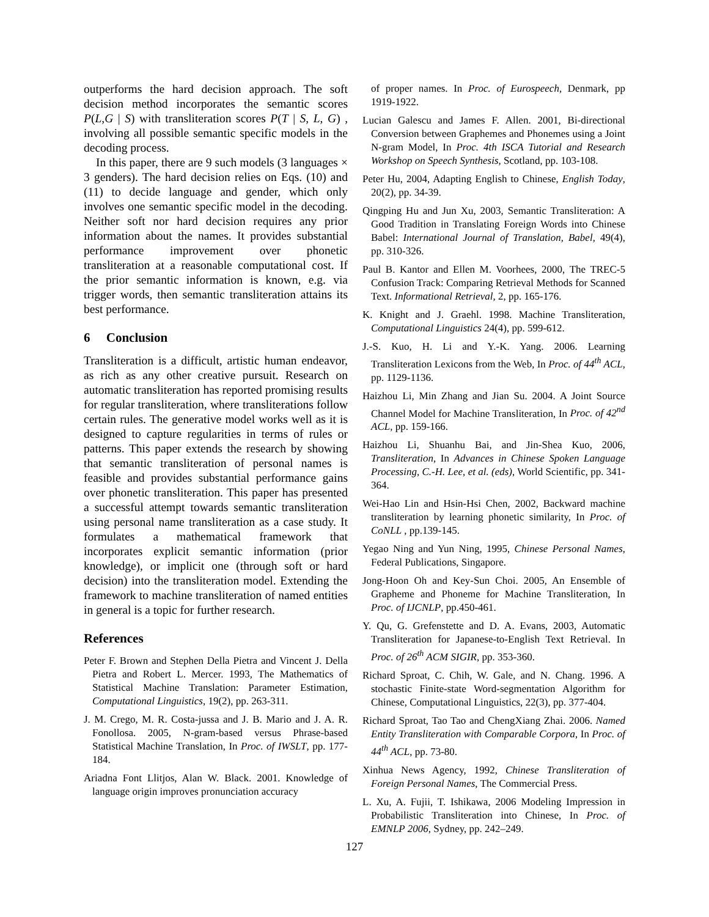outperforms the hard decision approach. The soft decision method incorporates the semantic scores P(L,G | S) with transliteration scores P(T | S, L, G) , involving all possible semantic specific models in the decoding process.
In this paper, there are 9 such models (3 languages × 3 genders). The hard decision relies on Eqs. (10) and (11) to decide language and gender, which only involves one semantic specific model in the decoding. Neither soft nor hard decision requires any prior information about the names. It provides substantial performance improvement over phonetic transliteration at a reasonable computational cost. If the prior semantic information is known, e.g. via trigger words, then semantic transliteration attains its best performance.
6 Conclusion
Transliteration is a difficult, artistic human endeavor, as rich as any other creative pursuit. Research on automatic transliteration has reported promising results for regular transliteration, where transliterations follow certain rules. The generative model works well as it is designed to capture regularities in terms of rules or patterns. This paper extends the research by showing that semantic transliteration of personal names is feasible and provides substantial performance gains over phonetic transliteration. This paper has presented a successful attempt towards semantic transliteration using personal name transliteration as a case study. It formulates a mathematical framework that incorporates explicit semantic information (prior knowledge), or implicit one (through soft or hard decision) into the transliteration model. Extending the framework to machine transliteration of named entities in general is a topic for further research.
References
Peter F. Brown and Stephen Della Pietra and Vincent J. Della Pietra and Robert L. Mercer. 1993, The Mathematics of Statistical Machine Translation: Parameter Estimation, Computational Linguistics, 19(2), pp. 263-311.
J. M. Crego, M. R. Costa-jussa and J. B. Mario and J. A. R. Fonollosa. 2005, N-gram-based versus Phrase-based Statistical Machine Translation, In Proc. of IWSLT, pp. 177-184.
Ariadna Font Llitjos, Alan W. Black. 2001. Knowledge of language origin improves pronunciation accuracy
of proper names. In Proc. of Eurospeech, Denmark, pp 1919-1922.
Lucian Galescu and James F. Allen. 2001, Bi-directional Conversion between Graphemes and Phonemes using a Joint N-gram Model, In Proc. 4th ISCA Tutorial and Research Workshop on Speech Synthesis, Scotland, pp. 103-108.
Peter Hu, 2004, Adapting English to Chinese, English Today, 20(2), pp. 34-39.
Qingping Hu and Jun Xu, 2003, Semantic Transliteration: A Good Tradition in Translating Foreign Words into Chinese Babel: International Journal of Translation, Babel, 49(4), pp. 310-326.
Paul B. Kantor and Ellen M. Voorhees, 2000, The TREC-5 Confusion Track: Comparing Retrieval Methods for Scanned Text. Informational Retrieval, 2, pp. 165-176.
K. Knight and J. Graehl. 1998. Machine Transliteration, Computational Linguistics 24(4), pp. 599-612.
J.-S. Kuo, H. Li and Y.-K. Yang. 2006. Learning Transliteration Lexicons from the Web, In Proc. of 44<sup>th</sup> ACL, pp. 1129-1136.
Haizhou Li, Min Zhang and Jian Su. 2004. A Joint Source Channel Model for Machine Transliteration, In Proc. of 42<sup>nd</sup> ACL, pp. 159-166.
Haizhou Li, Shuanhu Bai, and Jin-Shea Kuo, 2006, Transliteration, In Advances in Chinese Spoken Language Processing, C.-H. Lee, et al. (eds), World Scientific, pp. 341-364.
Wei-Hao Lin and Hsin-Hsi Chen, 2002, Backward machine transliteration by learning phonetic similarity, In Proc. of CoNLL , pp.139-145.
Yegao Ning and Yun Ning, 1995, Chinese Personal Names, Federal Publications, Singapore.
Jong-Hoon Oh and Key-Sun Choi. 2005, An Ensemble of Grapheme and Phoneme for Machine Transliteration, In Proc. of IJCNLP, pp.450-461.
Y. Qu, G. Grefenstette and D. A. Evans, 2003, Automatic Transliteration for Japanese-to-English Text Retrieval. In Proc. of 26<sup>th</sup> ACM SIGIR, pp. 353-360.
Richard Sproat, C. Chih, W. Gale, and N. Chang. 1996. A stochastic Finite-state Word-segmentation Algorithm for Chinese, Computational Linguistics, 22(3), pp. 377-404.
Richard Sproat, Tao Tao and ChengXiang Zhai. 2006. Named Entity Transliteration with Comparable Corpora, In Proc. of 44<sup>th</sup> ACL, pp. 73-80.
Xinhua News Agency, 1992, Chinese Transliteration of Foreign Personal Names, The Commercial Press.
L. Xu, A. Fujii, T. Ishikawa, 2006 Modeling Impression in Probabilistic Transliteration into Chinese, In Proc. of EMNLP 2006, Sydney, pp. 242–249.
127